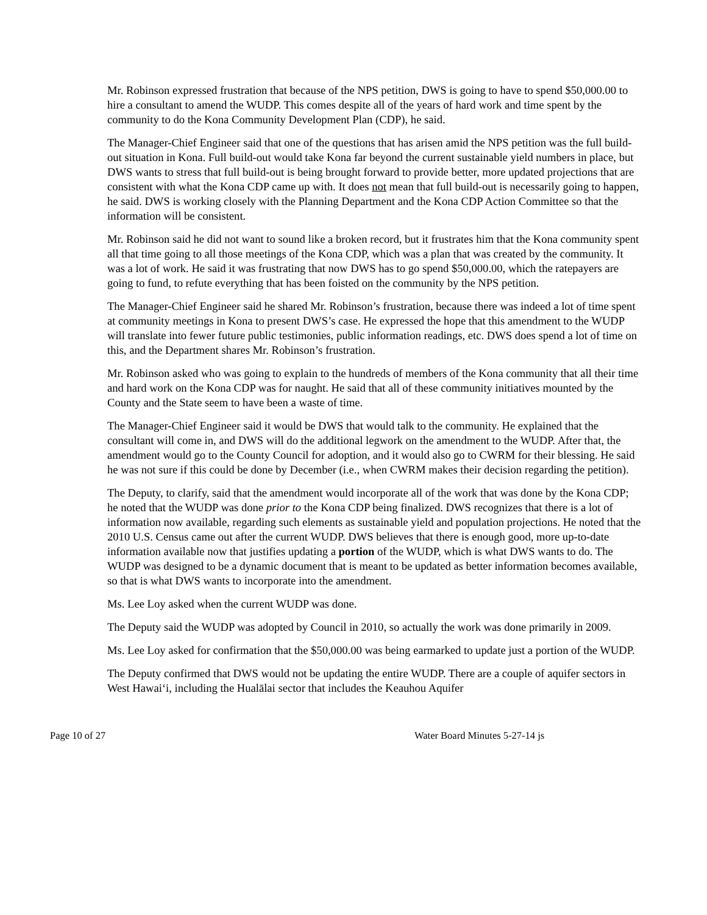Mr. Robinson expressed frustration that because of the NPS petition, DWS is going to have to spend $50,000.00 to hire a consultant to amend the WUDP. This comes despite all of the years of hard work and time spent by the community to do the Kona Community Development Plan (CDP), he said.
The Manager-Chief Engineer said that one of the questions that has arisen amid the NPS petition was the full build-out situation in Kona. Full build-out would take Kona far beyond the current sustainable yield numbers in place, but DWS wants to stress that full build-out is being brought forward to provide better, more updated projections that are consistent with what the Kona CDP came up with. It does not mean that full build-out is necessarily going to happen, he said. DWS is working closely with the Planning Department and the Kona CDP Action Committee so that the information will be consistent.
Mr. Robinson said he did not want to sound like a broken record, but it frustrates him that the Kona community spent all that time going to all those meetings of the Kona CDP, which was a plan that was created by the community. It was a lot of work. He said it was frustrating that now DWS has to go spend $50,000.00, which the ratepayers are going to fund, to refute everything that has been foisted on the community by the NPS petition.
The Manager-Chief Engineer said he shared Mr. Robinson’s frustration, because there was indeed a lot of time spent at community meetings in Kona to present DWS’s case. He expressed the hope that this amendment to the WUDP will translate into fewer future public testimonies, public information readings, etc. DWS does spend a lot of time on this, and the Department shares Mr. Robinson’s frustration.
Mr. Robinson asked who was going to explain to the hundreds of members of the Kona community that all their time and hard work on the Kona CDP was for naught. He said that all of these community initiatives mounted by the County and the State seem to have been a waste of time.
The Manager-Chief Engineer said it would be DWS that would talk to the community. He explained that the consultant will come in, and DWS will do the additional legwork on the amendment to the WUDP. After that, the amendment would go to the County Council for adoption, and it would also go to CWRM for their blessing. He said he was not sure if this could be done by December (i.e., when CWRM makes their decision regarding the petition).
The Deputy, to clarify, said that the amendment would incorporate all of the work that was done by the Kona CDP; he noted that the WUDP was done prior to the Kona CDP being finalized. DWS recognizes that there is a lot of information now available, regarding such elements as sustainable yield and population projections. He noted that the 2010 U.S. Census came out after the current WUDP. DWS believes that there is enough good, more up-to-date information available now that justifies updating a portion of the WUDP, which is what DWS wants to do. The WUDP was designed to be a dynamic document that is meant to be updated as better information becomes available, so that is what DWS wants to incorporate into the amendment.
Ms. Lee Loy asked when the current WUDP was done.
The Deputy said the WUDP was adopted by Council in 2010, so actually the work was done primarily in 2009.
Ms. Lee Loy asked for confirmation that the $50,000.00 was being earmarked to update just a portion of the WUDP.
The Deputy confirmed that DWS would not be updating the entire WUDP. There are a couple of aquifer sectors in West Hawai‘i, including the Hualālai sector that includes the Keauhou Aquifer
Page 10 of 27 Water Board Minutes 5-27-14 js